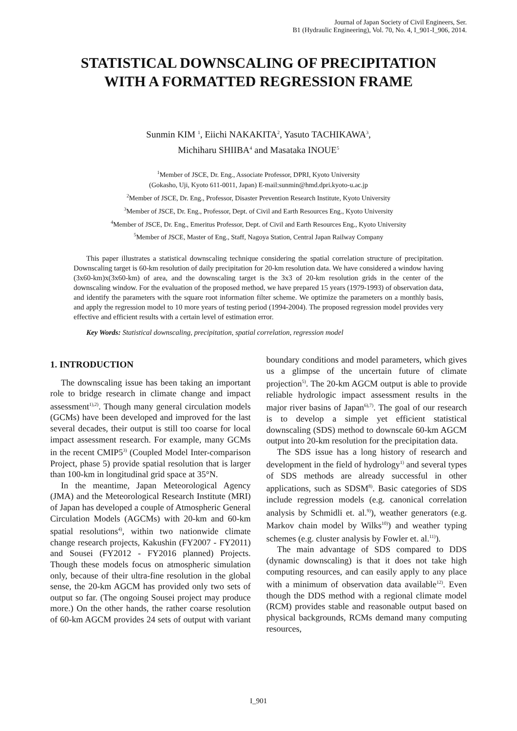Journal of Japan Society of Civil Engineers, Ser.
B1 (Hydraulic Engineering), Vol. 70, No. 4, I_901-I_906, 2014.
STATISTICAL DOWNSCALING OF PRECIPITATION
WITH A FORMATTED REGRESSION FRAME
Sunmin KIM <sup>1</sup>, Eiichi NAKAKITA<sup>2</sup>, Yasuto TACHIKAWA<sup>3</sup>,
Michiharu SHIIBA<sup>4</sup> and Masataka INOUE<sup>5</sup>
<sup>1</sup> Member of JSCE, Dr. Eng., Associate Professor, DPRI, Kyoto University
(Gokasho, Uji, Kyoto 611-0011, Japan) E-mail:sunmin@hmd.dpri.kyoto-u.ac.jp
<sup>2</sup> Member of JSCE, Dr. Eng., Professor, Disaster Prevention Research Institute, Kyoto University
<sup>3</sup> Member of JSCE, Dr. Eng., Professor, Dept. of Civil and Earth Resources Eng., Kyoto University
<sup>4</sup> Member of JSCE, Dr. Eng., Emeritus Professor, Dept. of Civil and Earth Resources Eng., Kyoto University
<sup>5</sup> Member of JSCE, Master of Eng., Staff, Nagoya Station, Central Japan Railway Company
This paper illustrates a statistical downscaling technique considering the spatial correlation structure of precipitation. Downscaling target is 60-km resolution of daily precipitation for 20-km resolution data. We have considered a window having (3x60-km)x(3x60-km) of area, and the downscaling target is the 3x3 of 20-km resolution grids in the center of the downscaling window. For the evaluation of the proposed method, we have prepared 15 years (1979-1993) of observation data, and identify the parameters with the square root information filter scheme. We optimize the parameters on a monthly basis, and apply the regression model to 10 more years of testing period (1994-2004). The proposed regression model provides very effective and efficient results with a certain level of estimation error.
Key Words: Statistical downscaling, precipitation, spatial correlation, regression model
1. INTRODUCTION
The downscaling issue has been taking an important role to bridge research in climate change and impact assessment<sup>1),2)</sup>. Though many general circulation models (GCMs) have been developed and improved for the last several decades, their output is still too coarse for local impact assessment research. For example, many GCMs in the recent CMIP5<sup>3)</sup> (Coupled Model Inter-comparison Project, phase 5) provide spatial resolution that is larger than 100-km in longitudinal grid space at 35°N.
In the meantime, Japan Meteorological Agency (JMA) and the Meteorological Research Institute (MRI) of Japan has developed a couple of Atmospheric General Circulation Models (AGCMs) with 20-km and 60-km spatial resolutions<sup>4)</sup>, within two nationwide climate change research projects, Kakushin (FY2007 - FY2011) and Sousei (FY2012 - FY2016 planned) Projects. Though these models focus on atmospheric simulation only, because of their ultra-fine resolution in the global sense, the 20-km AGCM has provided only two sets of output so far. (The ongoing Sousei project may produce more.) On the other hands, the rather coarse resolution of 60-km AGCM provides 24 sets of output with variant boundary conditions and model parameters, which gives us a glimpse of the uncertain future of climate projection<sup>5)</sup>. The 20-km AGCM output is able to provide reliable hydrologic impact assessment results in the major river basins of Japan<sup>6),7)</sup>. The goal of our research is to develop a simple yet efficient statistical downscaling (SDS) method to downscale 60-km AGCM output into 20-km resolution for the precipitation data.
The SDS issue has a long history of research and development in the field of hydrology<sup>1)</sup> and several types of SDS methods are already successful in other applications, such as SDSM<sup>8)</sup>. Basic categories of SDS include regression models (e.g. canonical correlation analysis by Schmidli et. al.<sup>9)</sup>), weather generators (e.g. Markov chain model by Wilks<sup>10)</sup>) and weather typing schemes (e.g. cluster analysis by Fowler et. al.<sup>11)</sup>).
The main advantage of SDS compared to DDS (dynamic downscaling) is that it does not take high computing resources, and can easily apply to any place with a minimum of observation data available<sup>12)</sup>. Even though the DDS method with a regional climate model (RCM) provides stable and reasonable output based on physical backgrounds, RCMs demand many computing resources,
I_901